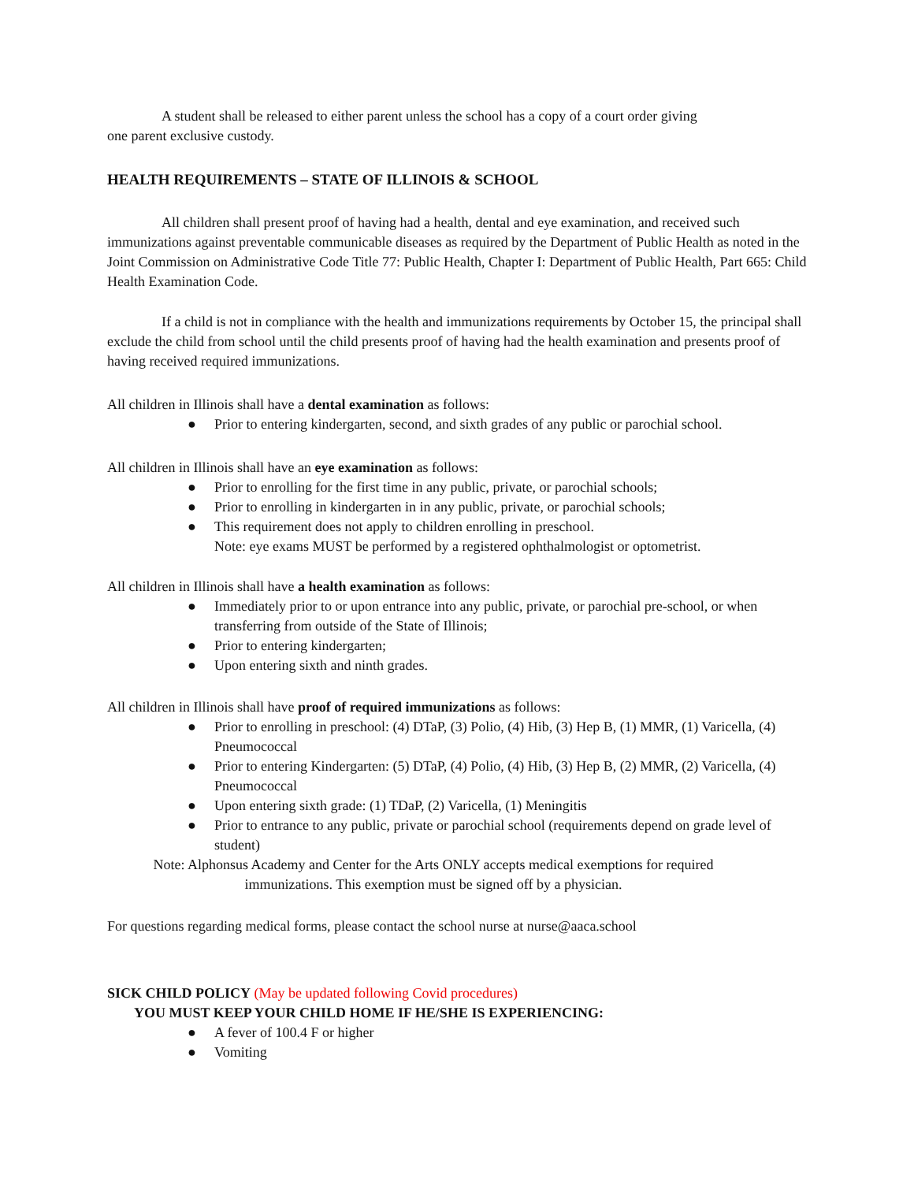A student shall be released to either parent unless the school has a copy of a court order giving
one parent exclusive custody.
HEALTH REQUIREMENTS – STATE OF ILLINOIS & SCHOOL
All children shall present proof of having had a health, dental and eye examination, and received such immunizations against preventable communicable diseases as required by the Department of Public Health as noted in the Joint Commission on Administrative Code Title 77: Public Health, Chapter I: Department of Public Health, Part 665: Child Health Examination Code.
If a child is not in compliance with the health and immunizations requirements by October 15, the principal shall exclude the child from school until the child presents proof of having had the health examination and presents proof of having received required immunizations.
All children in Illinois shall have a dental examination as follows:
● Prior to entering kindergarten, second, and sixth grades of any public or parochial school.
All children in Illinois shall have an eye examination as follows:
● Prior to enrolling for the first time in any public, private, or parochial schools;
● Prior to enrolling in kindergarten in in any public, private, or parochial schools;
● This requirement does not apply to children enrolling in preschool.
Note: eye exams MUST be performed by a registered ophthalmologist or optometrist.
All children in Illinois shall have a health examination as follows:
● Immediately prior to or upon entrance into any public, private, or parochial pre-school, or when transferring from outside of the State of Illinois;
● Prior to entering kindergarten;
● Upon entering sixth and ninth grades.
All children in Illinois shall have proof of required immunizations as follows:
● Prior to enrolling in preschool: (4) DTaP, (3) Polio, (4) Hib, (3) Hep B, (1) MMR, (1) Varicella, (4) Pneumococcal
● Prior to entering Kindergarten: (5) DTaP, (4) Polio, (4) Hib, (3) Hep B, (2) MMR, (2) Varicella, (4) Pneumococcal
● Upon entering sixth grade: (1) TDaP, (2) Varicella, (1) Meningitis
● Prior to entrance to any public, private or parochial school (requirements depend on grade level of student)
Note: Alphonsus Academy and Center for the Arts ONLY accepts medical exemptions for required
immunizations. This exemption must be signed off by a physician.
For questions regarding medical forms, please contact the school nurse at nurse@aaca.school
SICK CHILD POLICY (May be updated following Covid procedures)
YOU MUST KEEP YOUR CHILD HOME IF HE/SHE IS EXPERIENCING:
● A fever of 100.4 F or higher
● Vomiting